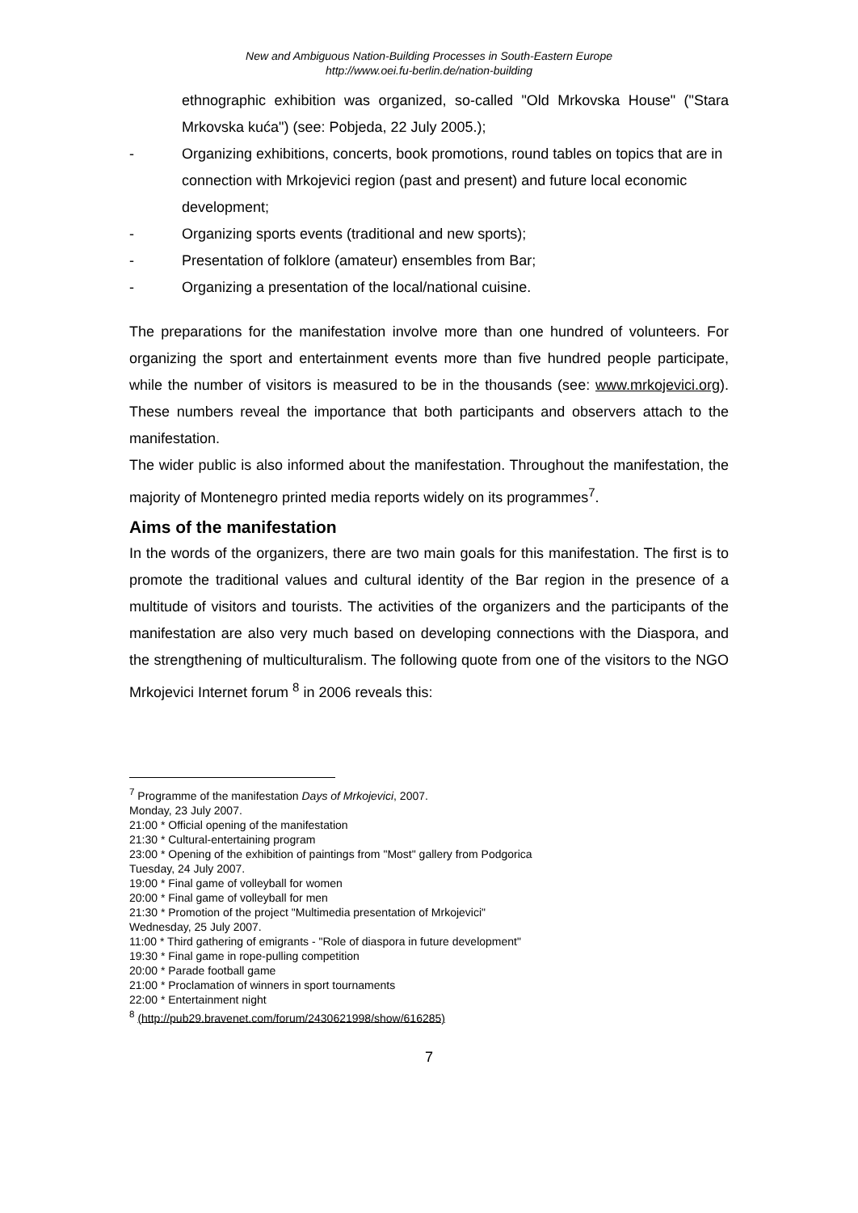New and Ambiguous Nation-Building Processes in South-Eastern Europe
http://www.oei.fu-berlin.de/nation-building
ethnographic exhibition was organized, so-called "Old Mrkovska House" ("Stara Mrkovska kuća") (see: Pobjeda, 22 July 2005.);
- Organizing exhibitions, concerts, book promotions, round tables on topics that are in connection with Mrkojevici region (past and present) and future local economic development;
- Organizing sports events (traditional and new sports);
- Presentation of folklore (amateur) ensembles from Bar;
- Organizing a presentation of the local/national cuisine.
The preparations for the manifestation involve more than one hundred of volunteers. For organizing the sport and entertainment events more than five hundred people participate, while the number of visitors is measured to be in the thousands (see: www.mrkojevici.org). These numbers reveal the importance that both participants and observers attach to the manifestation.
The wider public is also informed about the manifestation. Throughout the manifestation, the majority of Montenegro printed media reports widely on its programmes<sup>7</sup>.
Aims of the manifestation
In the words of the organizers, there are two main goals for this manifestation. The first is to promote the traditional values and cultural identity of the Bar region in the presence of a multitude of visitors and tourists. The activities of the organizers and the participants of the manifestation are also very much based on developing connections with the Diaspora, and the strengthening of multiculturalism. The following quote from one of the visitors to the NGO Mrkojevici Internet forum <sup>8</sup> in 2006 reveals this:
<sup>7</sup> Programme of the manifestation Days of Mrkojevici, 2007.
Monday, 23 July 2007.
21:00 * Official opening of the manifestation
21:30 * Cultural-entertaining program
23:00 * Opening of the exhibition of paintings from "Most" gallery from Podgorica
Tuesday, 24 July 2007.
19:00 * Final game of volleyball for women
20:00 * Final game of volleyball for men
21:30 * Promotion of the project "Multimedia presentation of Mrkojevici"
Wednesday, 25 July 2007.
11:00 * Third gathering of emigrants - "Role of diaspora in future development"
19:30 * Final game in rope-pulling competition
20:00 * Parade football game
21:00 * Proclamation of winners in sport tournaments
22:00 * Entertainment night
<sup>8</sup> (http://pub29.bravenet.com/forum/2430621998/show/616285)
7